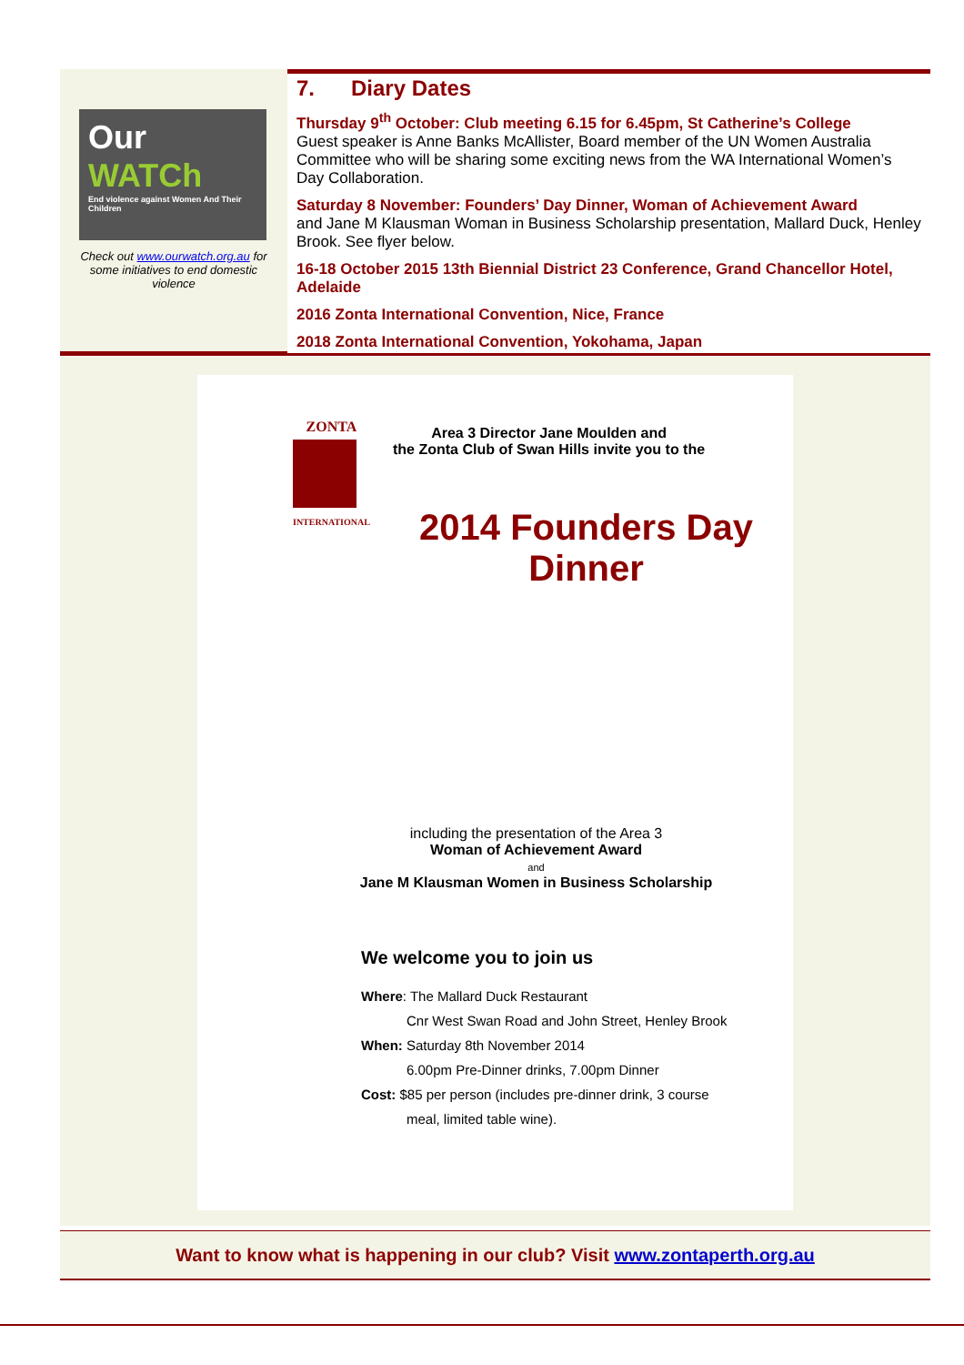Our
WATCh
End violence against Women And Their Children
Check out www.ourwatch.org.au for some initiatives to end domestic violence
7. Diary Dates
Thursday 9<sup>th</sup> October: Club meeting 6.15 for 6.45pm, St Catherine’s College
Guest speaker is Anne Banks McAllister, Board member of the UN Women Australia Committee who will be sharing some exciting news from the WA International Women’s Day Collaboration.
Saturday 8 November: Founders’ Day Dinner, Woman of Achievement Award
and Jane M Klausman Woman in Business Scholarship presentation, Mallard Duck, Henley Brook. See flyer below.
16-18 October 2015 13th Biennial District 23 Conference, Grand Chancellor Hotel, Adelaide
2016 Zonta International Convention, Nice, France
2018 Zonta International Convention, Yokohama, Japan
ZONTA
INTERNATIONAL
Area 3 Director Jane Moulden and
the Zonta Club of Swan Hills invite you to the
2014 Founders Day Dinner
including the presentation of the Area 3
Woman of Achievement Award
and
Jane M Klausman Women in Business Scholarship
We welcome you to join us
Where: The Mallard Duck Restaurant
Cnr West Swan Road and John Street, Henley Brook
When: Saturday 8th November 2014
6.00pm Pre-Dinner drinks, 7.00pm Dinner
Cost: $85 per person (includes pre-dinner drink, 3 course
meal, limited table wine).
Want to know what is happening in our club? Visit www.zontaperth.org.au